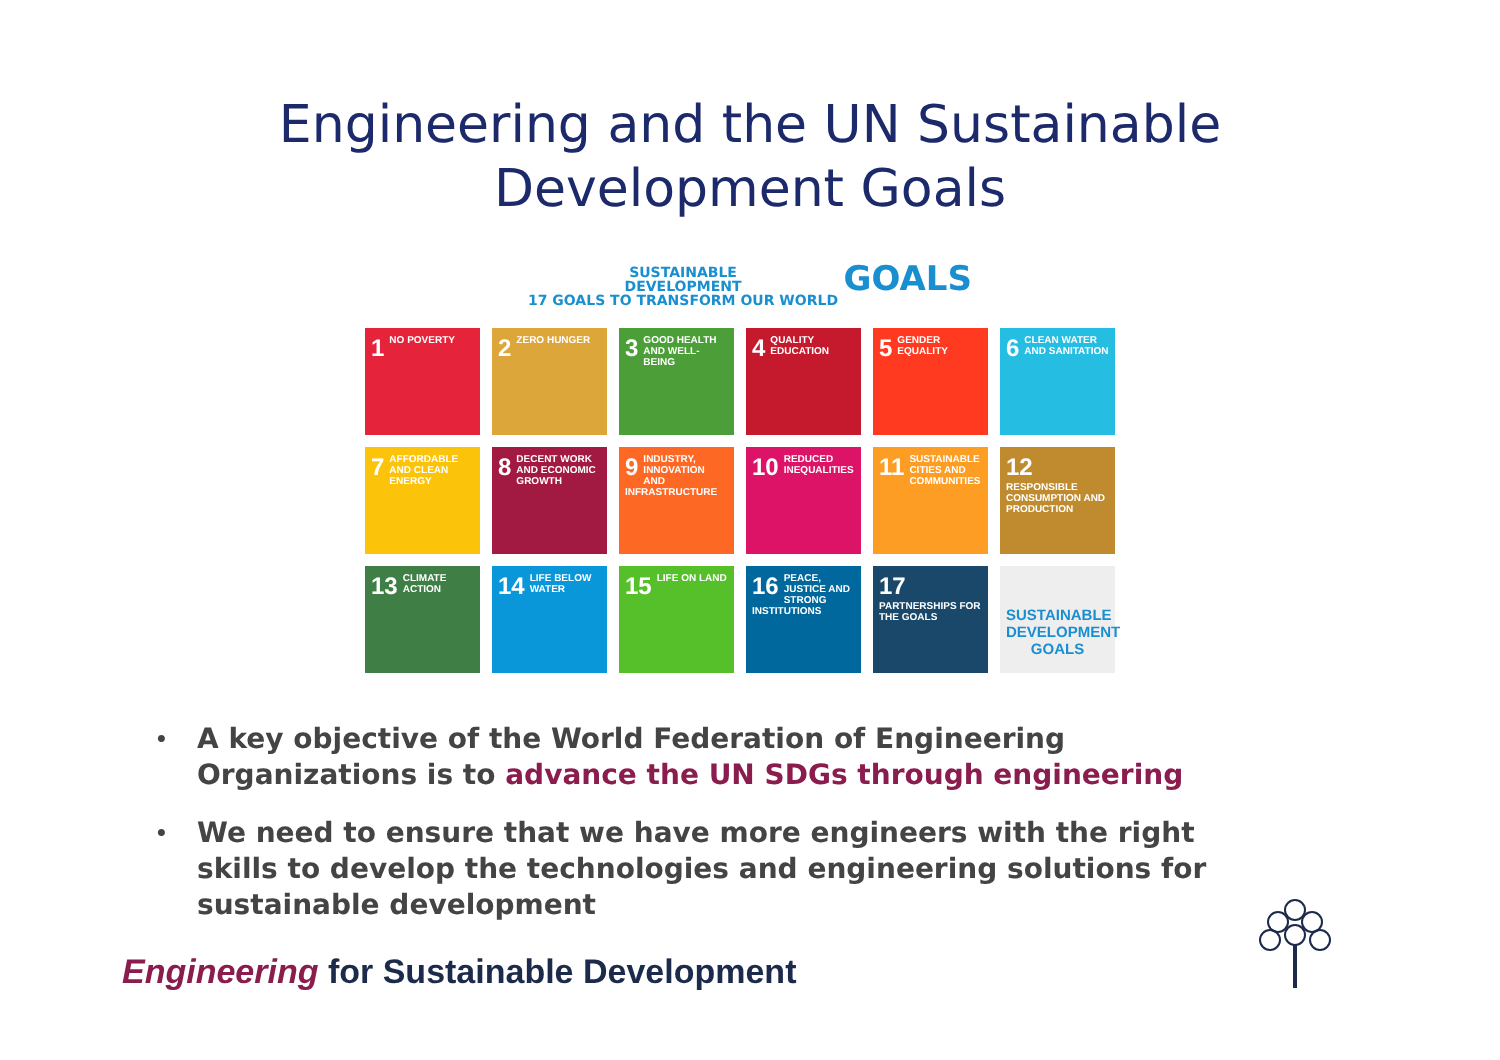Engineering and the UN Sustainable
Development Goals
SUSTAINABLE
DEVELOPMENT
17 GOALS TO TRANSFORM OUR WORLD GOALS
1 NO POVERTY
2 ZERO HUNGER
3 GOOD HEALTH AND WELL-BEING
4 QUALITY EDUCATION
5 GENDER EQUALITY
6 CLEAN WATER AND SANITATION
7 AFFORDABLE AND CLEAN ENERGY
8 DECENT WORK AND ECONOMIC GROWTH
9 INDUSTRY, INNOVATION AND INFRASTRUCTURE
10 REDUCED INEQUALITIES
11 SUSTAINABLE CITIES AND COMMUNITIES
12 RESPONSIBLE CONSUMPTION AND PRODUCTION
13 CLIMATE ACTION
14 LIFE BELOW WATER
15 LIFE ON LAND
16 PEACE, JUSTICE AND STRONG INSTITUTIONS
17 PARTNERSHIPS FOR THE GOALS
SUSTAINABLE DEVELOPMENT GOALS
• A key objective of the World Federation of Engineering Organizations is to advance the UN SDGs through engineering
• We need to ensure that we have more engineers with the right skills to develop the technologies and engineering solutions for sustainable development
Engineering for Sustainable Development